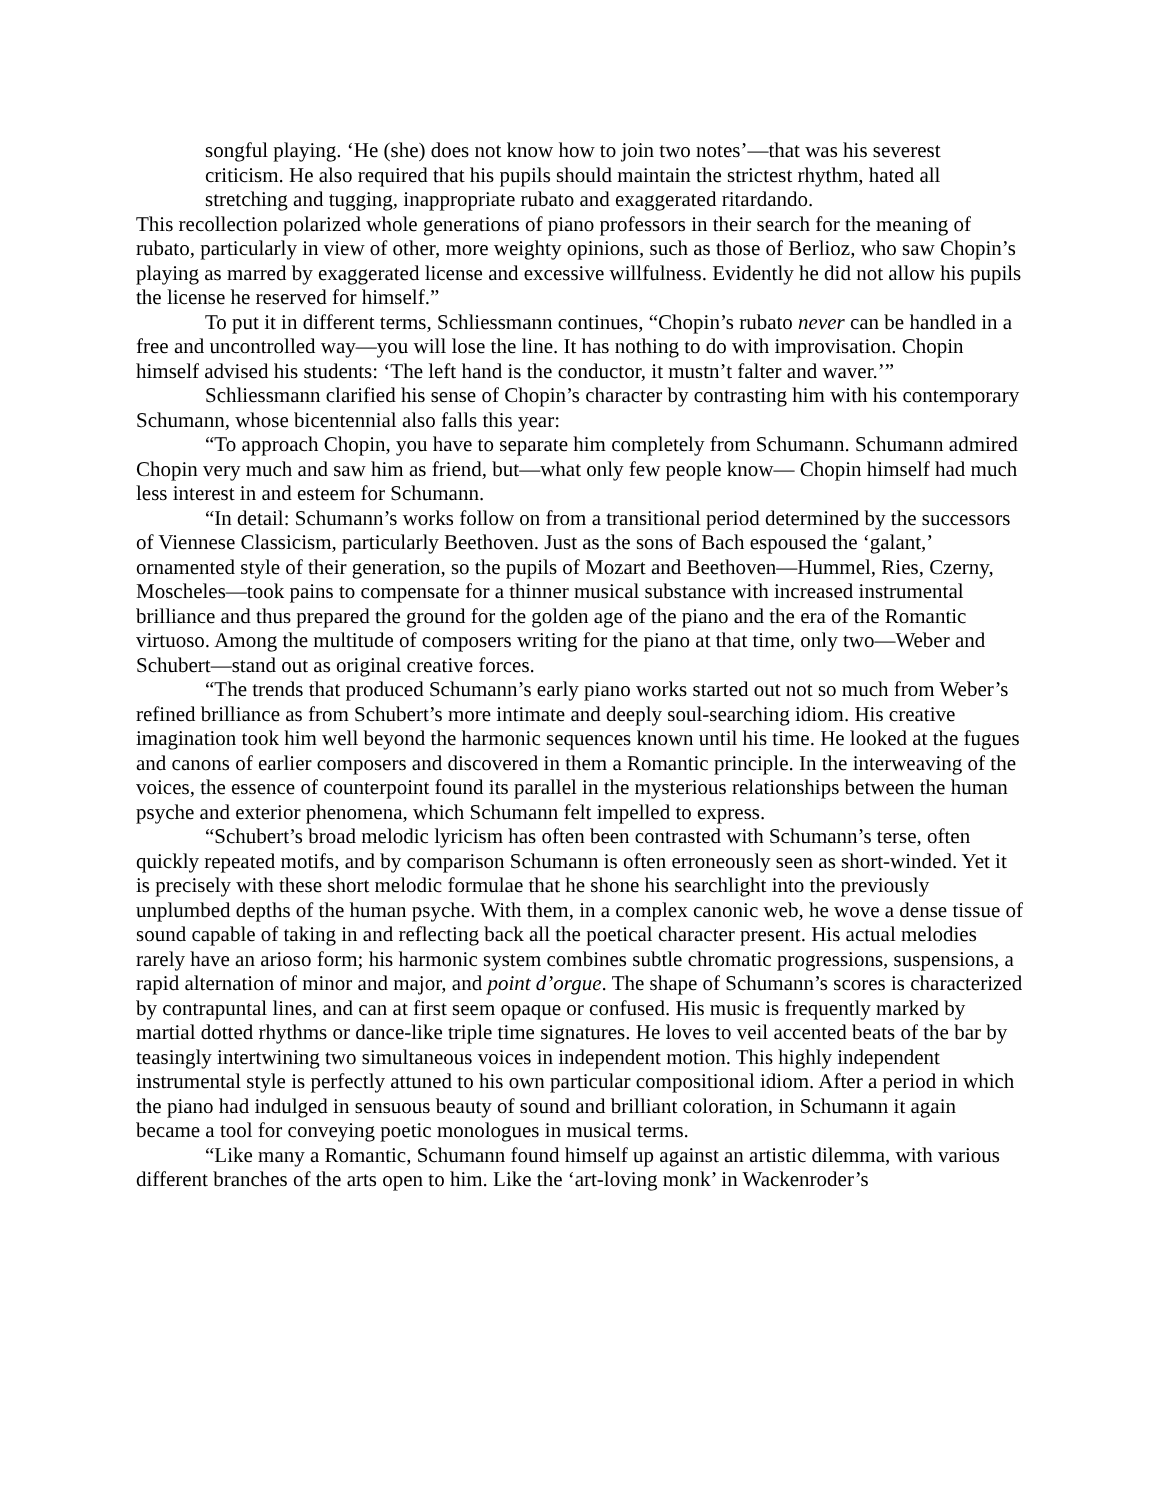songful playing. ‘He (she) does not know how to join two notes’—that was his severest criticism. He also required that his pupils should maintain the strictest rhythm, hated all stretching and tugging, inappropriate rubato and exaggerated ritardando.
This recollection polarized whole generations of piano professors in their search for the meaning of rubato, particularly in view of other, more weighty opinions, such as those of Berlioz, who saw Chopin’s playing as marred by exaggerated license and excessive willfulness. Evidently he did not allow his pupils the license he reserved for himself.”
To put it in different terms, Schliessmann continues, “Chopin’s rubato never can be handled in a free and uncontrolled way—you will lose the line. It has nothing to do with improvisation. Chopin himself advised his students: ‘The left hand is the conductor, it mustn’t falter and waver.’”
Schliessmann clarified his sense of Chopin’s character by contrasting him with his contemporary Schumann, whose bicentennial also falls this year:
“To approach Chopin, you have to separate him completely from Schumann. Schumann admired Chopin very much and saw him as friend, but—what only few people know— Chopin himself had much less interest in and esteem for Schumann.
“In detail: Schumann’s works follow on from a transitional period determined by the successors of Viennese Classicism, particularly Beethoven. Just as the sons of Bach espoused the ‘galant,’ ornamented style of their generation, so the pupils of Mozart and Beethoven—Hummel, Ries, Czerny, Moscheles—took pains to compensate for a thinner musical substance with increased instrumental brilliance and thus prepared the ground for the golden age of the piano and the era of the Romantic virtuoso. Among the multitude of composers writing for the piano at that time, only two—Weber and Schubert—stand out as original creative forces.
“The trends that produced Schumann’s early piano works started out not so much from Weber’s refined brilliance as from Schubert’s more intimate and deeply soul-searching idiom. His creative imagination took him well beyond the harmonic sequences known until his time. He looked at the fugues and canons of earlier composers and discovered in them a Romantic principle. In the interweaving of the voices, the essence of counterpoint found its parallel in the mysterious relationships between the human psyche and exterior phenomena, which Schumann felt impelled to express.
“Schubert’s broad melodic lyricism has often been contrasted with Schumann’s terse, often quickly repeated motifs, and by comparison Schumann is often erroneously seen as short-winded. Yet it is precisely with these short melodic formulae that he shone his searchlight into the previously unplumbed depths of the human psyche. With them, in a complex canonic web, he wove a dense tissue of sound capable of taking in and reflecting back all the poetical character present. His actual melodies rarely have an arioso form; his harmonic system combines subtle chromatic progressions, suspensions, a rapid alternation of minor and major, and point d’orgue. The shape of Schumann’s scores is characterized by contrapuntal lines, and can at first seem opaque or confused. His music is frequently marked by martial dotted rhythms or dance-like triple time signatures. He loves to veil accented beats of the bar by teasingly intertwining two simultaneous voices in independent motion. This highly independent instrumental style is perfectly attuned to his own particular compositional idiom. After a period in which the piano had indulged in sensuous beauty of sound and brilliant coloration, in Schumann it again became a tool for conveying poetic monologues in musical terms.
“Like many a Romantic, Schumann found himself up against an artistic dilemma, with various different branches of the arts open to him. Like the ‘art-loving monk’ in Wackenroder’s